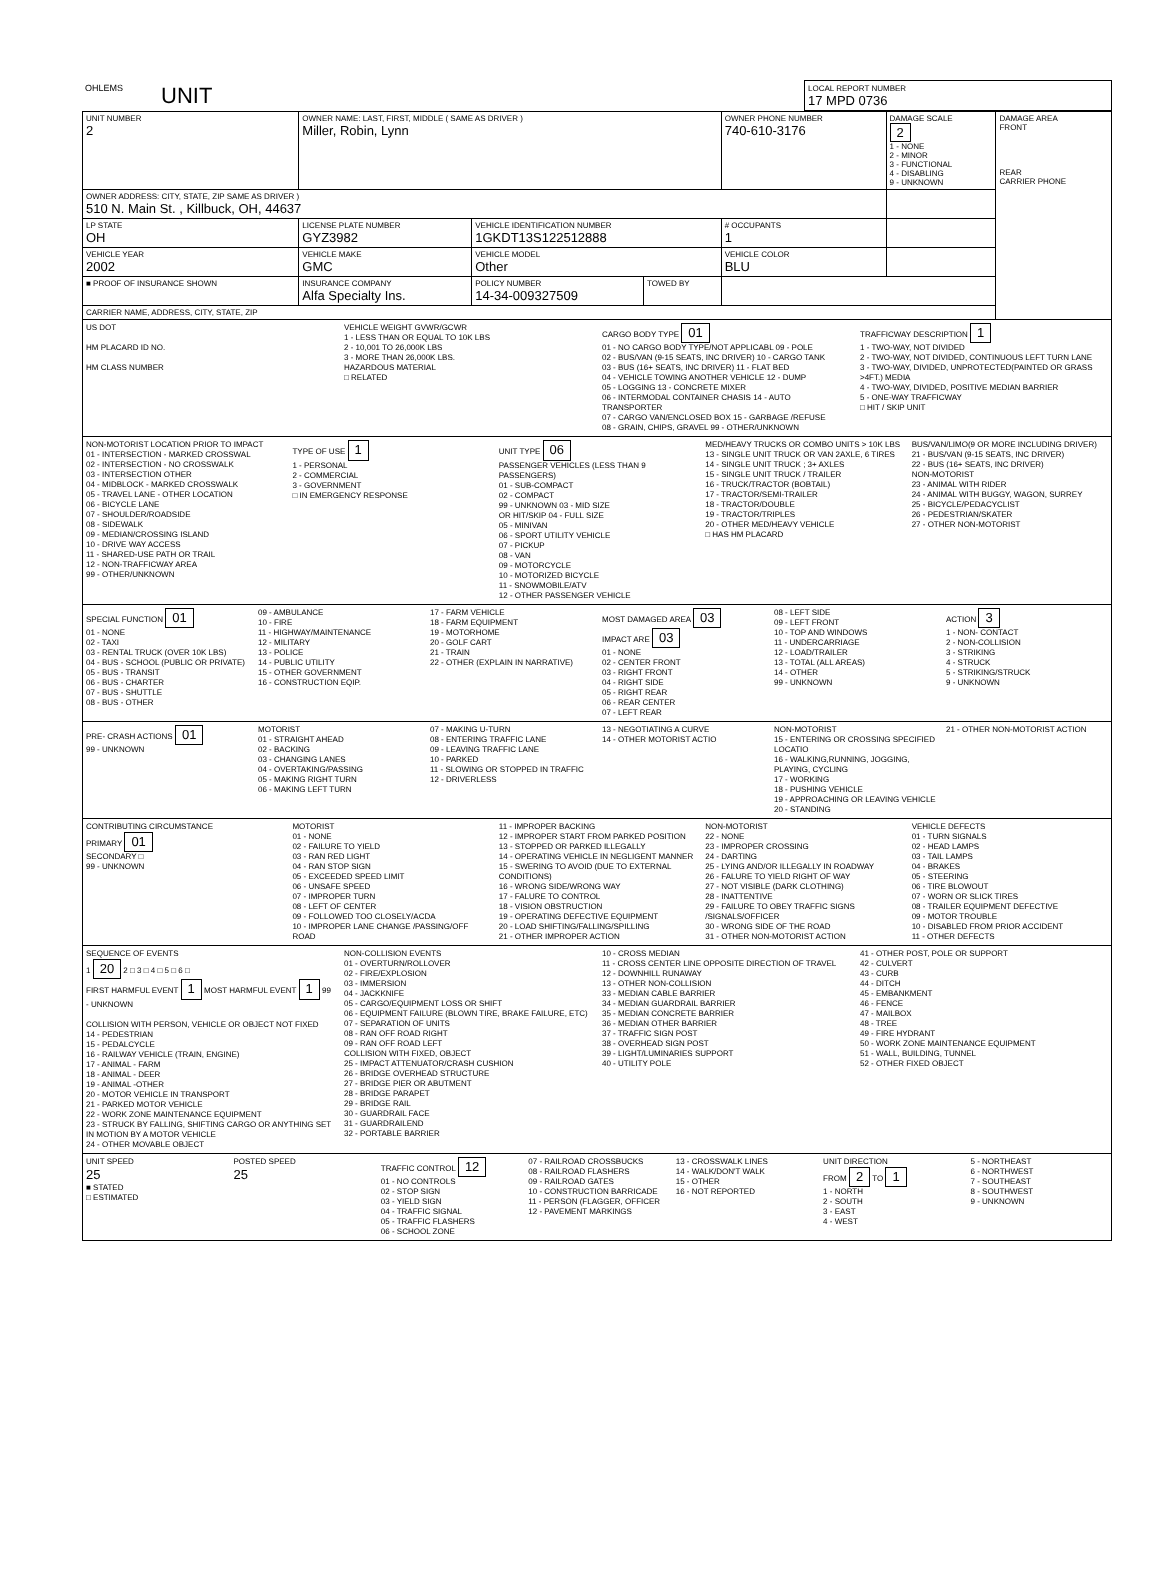| OHLEMS | UNIT | LOCAL REPORT NUMBER 17 MPD 0736 |
| UNIT NUMBER 2 | OWNER NAME: LAST, FIRST, MIDDLE ( SAME AS DRIVER ) Miller, Robin, Lynn | | | OWNER PHONE NUMBER 740-610-3176 | DAMAGE SCALE 2 1 - NONE 2 - MINOR 3 - FUNCTIONAL 4 - DISABLING 9 - UNKNOWN | DAMAGE AREA FRONT REAR CARRIER PHONE |
| OWNER ADDRESS: CITY, STATE, ZIP SAME AS DRIVER ) 510 N. Main St. , Killbuck, OH, 44637 | | | | | | |
| LP STATE OH | LICENSE PLATE NUMBER GYZ3982 | VEHICLE IDENTIFICATION NUMBER 1GKDT13S122512888 | | # OCCUPANTS 1 | | |
| VEHICLE YEAR 2002 | VEHICLE MAKE GMC | VEHICLE MODEL Other | | VEHICLE COLOR BLU | | |
| ■ PROOF OF INSURANCE SHOWN | INSURANCE COMPANY Alfa Specialty Ins. | POLICY NUMBER 14-34-009327509 | TOWED BY | | | |
| CARRIER NAME, ADDRESS, CITY, STATE, ZIP | | | | | | |
US DOT
HM PLACARD ID NO.
HM CLASS NUMBER
VEHICLE WEIGHT GVWR/GCWR
1 - LESS THAN OR EQUAL TO 10K LBS
2 - 10,001 TO 26,000K LBS
3 - MORE THAN 26,000K LBS.
HAZARDOUS MATERIAL
□ RELATED
CARGO BODY TYPE 01
01 - NO CARGO BODY TYPE/NOT APPLICABL 09 - POLE
02 - BUS/VAN (9-15 SEATS, INC DRIVER) 10 - CARGO TANK
03 - BUS (16+ SEATS, INC DRIVER) 11 - FLAT BED
04 - VEHICLE TOWING ANOTHER VEHICLE 12 - DUMP
05 - LOGGING 13 - CONCRETE MIXER
06 - INTERMODAL CONTAINER CHASIS 14 - AUTO TRANSPORTER
07 - CARGO VAN/ENCLOSED BOX 15 - GARBAGE /REFUSE
08 - GRAIN, CHIPS, GRAVEL 99 - OTHER/UNKNOWN
TRAFFICWAY DESCRIPTION 1
1 - TWO-WAY, NOT DIVIDED
2 - TWO-WAY, NOT DIVIDED, CONTINUOUS LEFT TURN LANE
3 - TWO-WAY, DIVIDED, UNPROTECTED(PAINTED OR GRASS >4FT.) MEDIA
4 - TWO-WAY, DIVIDED, POSITIVE MEDIAN BARRIER
5 - ONE-WAY TRAFFICWAY
□ HIT / SKIP UNIT
NON-MOTORIST LOCATION PRIOR TO IMPACT
01 - INTERSECTION - MARKED CROSSWAL
02 - INTERSECTION - NO CROSSWALK
03 - INTERSECTION OTHER
04 - MIDBLOCK - MARKED CROSSWALK
05 - TRAVEL LANE - OTHER LOCATION
06 - BICYCLE LANE
07 - SHOULDER/ROADSIDE
08 - SIDEWALK
09 - MEDIAN/CROSSING ISLAND
10 - DRIVE WAY ACCESS
11 - SHARED-USE PATH OR TRAIL
12 - NON-TRAFFICWAY AREA
99 - OTHER/UNKNOWN
TYPE OF USE 1
1 - PERSONAL
2 - COMMERCIAL
3 - GOVERNMENT
□ IN EMERGENCY RESPONSE
UNIT TYPE 06
PASSENGER VEHICLES (LESS THAN 9 PASSENGERS)
01 - SUB-COMPACT
02 - COMPACT
99 - UNKNOWN 03 - MID SIZE
OR HIT/SKIP 04 - FULL SIZE
05 - MINIVAN
06 - SPORT UTILITY VEHICLE
07 - PICKUP
08 - VAN
09 - MOTORCYCLE
10 - MOTORIZED BICYCLE
11 - SNOWMOBILE/ATV
12 - OTHER PASSENGER VEHICLE
MED/HEAVY TRUCKS OR COMBO UNITS > 10K LBS
13 - SINGLE UNIT TRUCK OR VAN 2AXLE, 6 TIRES
14 - SINGLE UNIT TRUCK ; 3+ AXLES
15 - SINGLE UNIT TRUCK / TRAILER
16 - TRUCK/TRACTOR (BOBTAIL)
17 - TRACTOR/SEMI-TRAILER
18 - TRACTOR/DOUBLE
19 - TRACTOR/TRIPLES
20 - OTHER MED/HEAVY VEHICLE
□ HAS HM PLACARD
BUS/VAN/LIMO(9 OR MORE INCLUDING DRIVER)
21 - BUS/VAN (9-15 SEATS, INC DRIVER)
22 - BUS (16+ SEATS, INC DRIVER)
NON-MOTORIST
23 - ANIMAL WITH RIDER
24 - ANIMAL WITH BUGGY, WAGON, SURREY
25 - BICYCLE/PEDACYCLIST
26 - PEDESTRIAN/SKATER
27 - OTHER NON-MOTORIST
SPECIAL FUNCTION 01
01 - NONE
02 - TAXI
03 - RENTAL TRUCK (OVER 10K LBS)
04 - BUS - SCHOOL (PUBLIC OR PRIVATE)
05 - BUS - TRANSIT
06 - BUS - CHARTER
07 - BUS - SHUTTLE
08 - BUS - OTHER
09 - AMBULANCE
10 - FIRE
11 - HIGHWAY/MAINTENANCE
12 - MILITARY
13 - POLICE
14 - PUBLIC UTILITY
15 - OTHER GOVERNMENT
16 - CONSTRUCTION EQIP.
17 - FARM VEHICLE
18 - FARM EQUIPMENT
19 - MOTORHOME
20 - GOLF CART
21 - TRAIN
22 - OTHER (EXPLAIN IN NARRATIVE)
MOST DAMAGED AREA 03
IMPACT ARE 03
01 - NONE
02 - CENTER FRONT
03 - RIGHT FRONT
04 - RIGHT SIDE
05 - RIGHT REAR
06 - REAR CENTER
07 - LEFT REAR
08 - LEFT SIDE
09 - LEFT FRONT
10 - TOP AND WINDOWS
11 - UNDERCARRIAGE
12 - LOAD/TRAILER
13 - TOTAL (ALL AREAS)
14 - OTHER
99 - UNKNOWN
ACTION 3
1 - NON- CONTACT
2 - NON-COLLISION
3 - STRIKING
4 - STRUCK
5 - STRIKING/STRUCK
9 - UNKNOWN
PRE- CRASH ACTIONS 01
99 - UNKNOWN
MOTORIST
01 - STRAIGHT AHEAD
02 - BACKING
03 - CHANGING LANES
04 - OVERTAKING/PASSING
05 - MAKING RIGHT TURN
06 - MAKING LEFT TURN
07 - MAKING U-TURN
08 - ENTERING TRAFFIC LANE
09 - LEAVING TRAFFIC LANE
10 - PARKED
11 - SLOWING OR STOPPED IN TRAFFIC
12 - DRIVERLESS
13 - NEGOTIATING A CURVE
14 - OTHER MOTORIST ACTIO
NON-MOTORIST
15 - ENTERING OR CROSSING SPECIFIED LOCATIO
16 - WALKING,RUNNING, JOGGING, PLAYING, CYCLING
17 - WORKING
18 - PUSHING VEHICLE
19 - APPROACHING OR LEAVING VEHICLE
20 - STANDING
21 - OTHER NON-MOTORIST ACTION
CONTRIBUTING CIRCUMSTANCE
PRIMARY 01
SECONDARY □
99 - UNKNOWN
MOTORIST
01 - NONE
02 - FAILURE TO YIELD
03 - RAN RED LIGHT
04 - RAN STOP SIGN
05 - EXCEEDED SPEED LIMIT
06 - UNSAFE SPEED
07 - IMPROPER TURN
08 - LEFT OF CENTER
09 - FOLLOWED TOO CLOSELY/ACDA
10 - IMPROPER LANE CHANGE /PASSING/OFF ROAD
11 - IMPROPER BACKING
12 - IMPROPER START FROM PARKED POSITION
13 - STOPPED OR PARKED ILLEGALLY
14 - OPERATING VEHICLE IN NEGLIGENT MANNER
15 - SWERING TO AVOID (DUE TO EXTERNAL CONDITIONS)
16 - WRONG SIDE/WRONG WAY
17 - FALURE TO CONTROL
18 - VISION OBSTRUCTION
19 - OPERATING DEFECTIVE EQUIPMENT
20 - LOAD SHIFTING/FALLING/SPILLING
21 - OTHER IMPROPER ACTION
NON-MOTORIST
22 - NONE
23 - IMPROPER CROSSING
24 - DARTING
25 - LYING AND/OR ILLEGALLY IN ROADWAY
26 - FALURE TO YIELD RIGHT OF WAY
27 - NOT VISIBLE (DARK CLOTHING)
28 - INATTENTIVE
29 - FAILURE TO OBEY TRAFFIC SIGNS /SIGNALS/OFFICER
30 - WRONG SIDE OF THE ROAD
31 - OTHER NON-MOTORIST ACTION
VEHICLE DEFECTS
01 - TURN SIGNALS
02 - HEAD LAMPS
03 - TAIL LAMPS
04 - BRAKES
05 - STEERING
06 - TIRE BLOWOUT
07 - WORN OR SLICK TIRES
08 - TRAILER EQUIPMENT DEFECTIVE
09 - MOTOR TROUBLE
10 - DISABLED FROM PRIOR ACCIDENT
11 - OTHER DEFECTS
SEQUENCE OF EVENTS
1 20 2 □ 3 □ 4 □ 5 □ 6 □
FIRST HARMFUL EVENT 1 MOST HARMFUL EVENT 1 99 - UNKNOWN
COLLISION WITH PERSON, VEHICLE OR OBJECT NOT FIXED
14 - PEDESTRIAN
15 - PEDALCYCLE
16 - RAILWAY VEHICLE (TRAIN, ENGINE)
17 - ANIMAL - FARM
18 - ANIMAL - DEER
19 - ANIMAL -OTHER
20 - MOTOR VEHICLE IN TRANSPORT
21 - PARKED MOTOR VEHICLE
22 - WORK ZONE MAINTENANCE EQUIPMENT
23 - STRUCK BY FALLING, SHIFTING CARGO OR ANYTHING SET IN MOTION BY A MOTOR VEHICLE
24 - OTHER MOVABLE OBJECT
NON-COLLISION EVENTS
01 - OVERTURN/ROLLOVER
02 - FIRE/EXPLOSION
03 - IMMERSION
04 - JACKKNIFE
05 - CARGO/EQUIPMENT LOSS OR SHIFT
06 - EQUIPMENT FAILURE (BLOWN TIRE, BRAKE FAILURE, ETC)
07 - SEPARATION OF UNITS
08 - RAN OFF ROAD RIGHT
09 - RAN OFF ROAD LEFT
COLLISION WITH FIXED, OBJECT
25 - IMPACT ATTENUATOR/CRASH CUSHION
26 - BRIDGE OVERHEAD STRUCTURE
27 - BRIDGE PIER OR ABUTMENT
28 - BRIDGE PARAPET
29 - BRIDGE RAIL
30 - GUARDRAIL FACE
31 - GUARDRAILEND
32 - PORTABLE BARRIER
10 - CROSS MEDIAN
11 - CROSS CENTER LINE OPPOSITE DIRECTION OF TRAVEL
12 - DOWNHILL RUNAWAY
13 - OTHER NON-COLLISION
33 - MEDIAN CABLE BARRIER
34 - MEDIAN GUARDRAIL BARRIER
35 - MEDIAN CONCRETE BARRIER
36 - MEDIAN OTHER BARRIER
37 - TRAFFIC SIGN POST
38 - OVERHEAD SIGN POST
39 - LIGHT/LUMINARIES SUPPORT
40 - UTILITY POLE
41 - OTHER POST, POLE OR SUPPORT
42 - CULVERT
43 - CURB
44 - DITCH
45 - EMBANKMENT
46 - FENCE
47 - MAILBOX
48 - TREE
49 - FIRE HYDRANT
50 - WORK ZONE MAINTENANCE EQUIPMENT
51 - WALL, BUILDING, TUNNEL
52 - OTHER FIXED OBJECT
UNIT SPEED
25
■ STATED
□ ESTIMATED
POSTED SPEED
25
TRAFFIC CONTROL 12
01 - NO CONTROLS
02 - STOP SIGN
03 - YIELD SIGN
04 - TRAFFIC SIGNAL
05 - TRAFFIC FLASHERS
06 - SCHOOL ZONE
07 - RAILROAD CROSSBUCKS
08 - RAILROAD FLASHERS
09 - RAILROAD GATES
10 - CONSTRUCTION BARRICADE
11 - PERSON (FLAGGER, OFFICER
12 - PAVEMENT MARKINGS
13 - CROSSWALK LINES
14 - WALK/DON'T WALK
15 - OTHER
16 - NOT REPORTED
UNIT DIRECTION
FROM 2 TO 1
1 - NORTH
2 - SOUTH
3 - EAST
4 - WEST
5 - NORTHEAST
6 - NORTHWEST
7 - SOUTHEAST
8 - SOUTHWEST
9 - UNKNOWN